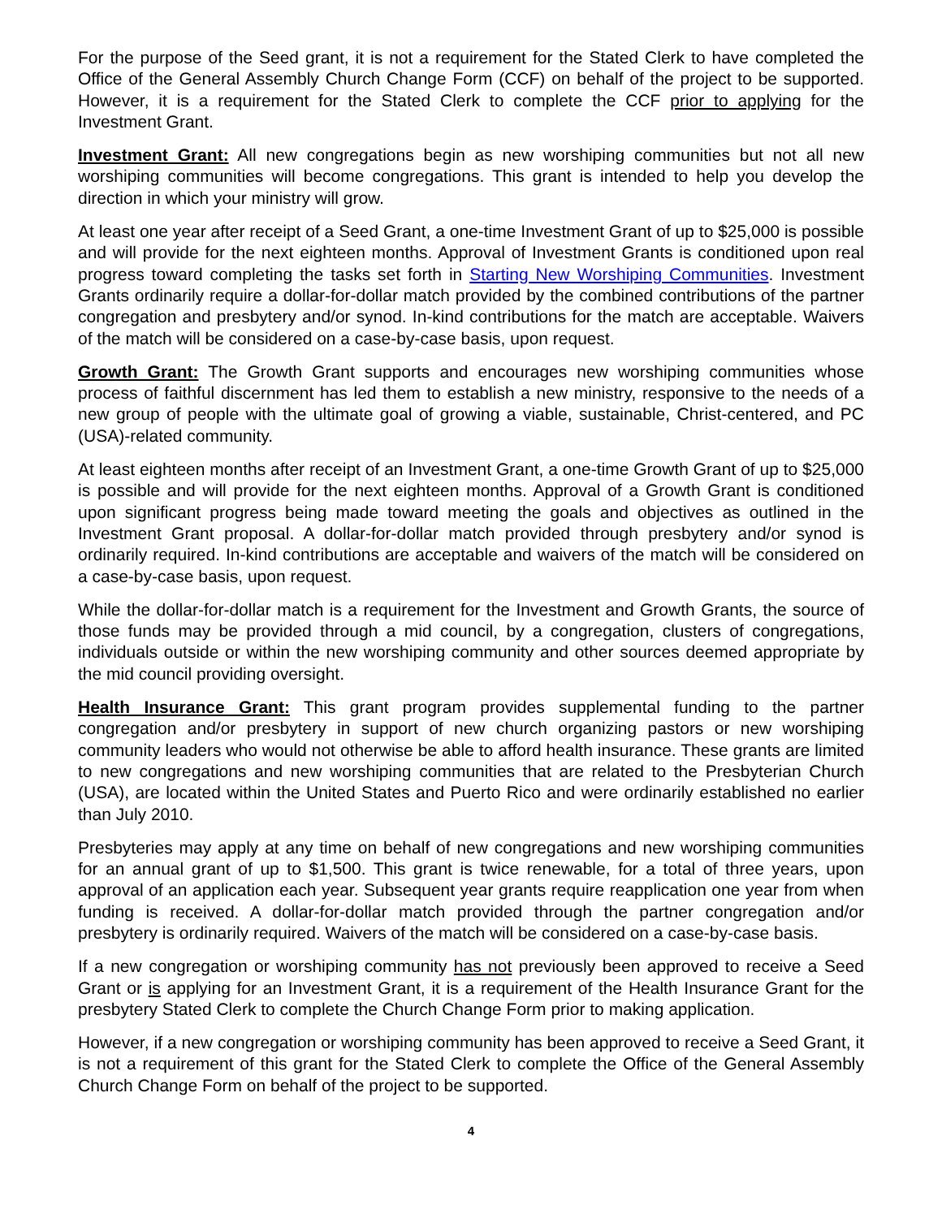For the purpose of the Seed grant, it is not a requirement for the Stated Clerk to have completed the Office of the General Assembly Church Change Form (CCF) on behalf of the project to be supported. However, it is a requirement for the Stated Clerk to complete the CCF prior to applying for the Investment Grant.
Investment Grant: All new congregations begin as new worshiping communities but not all new worshiping communities will become congregations. This grant is intended to help you develop the direction in which your ministry will grow.
At least one year after receipt of a Seed Grant, a one-time Investment Grant of up to $25,000 is possible and will provide for the next eighteen months. Approval of Investment Grants is conditioned upon real progress toward completing the tasks set forth in Starting New Worshiping Communities. Investment Grants ordinarily require a dollar-for-dollar match provided by the combined contributions of the partner congregation and presbytery and/or synod. In-kind contributions for the match are acceptable. Waivers of the match will be considered on a case-by-case basis, upon request.
Growth Grant: The Growth Grant supports and encourages new worshiping communities whose process of faithful discernment has led them to establish a new ministry, responsive to the needs of a new group of people with the ultimate goal of growing a viable, sustainable, Christ-centered, and PC (USA)-related community.
At least eighteen months after receipt of an Investment Grant, a one-time Growth Grant of up to $25,000 is possible and will provide for the next eighteen months. Approval of a Growth Grant is conditioned upon significant progress being made toward meeting the goals and objectives as outlined in the Investment Grant proposal. A dollar-for-dollar match provided through presbytery and/or synod is ordinarily required. In-kind contributions are acceptable and waivers of the match will be considered on a case-by-case basis, upon request.
While the dollar-for-dollar match is a requirement for the Investment and Growth Grants, the source of those funds may be provided through a mid council, by a congregation, clusters of congregations, individuals outside or within the new worshiping community and other sources deemed appropriate by the mid council providing oversight.
Health Insurance Grant: This grant program provides supplemental funding to the partner congregation and/or presbytery in support of new church organizing pastors or new worshiping community leaders who would not otherwise be able to afford health insurance. These grants are limited to new congregations and new worshiping communities that are related to the Presbyterian Church (USA), are located within the United States and Puerto Rico and were ordinarily established no earlier than July 2010.
Presbyteries may apply at any time on behalf of new congregations and new worshiping communities for an annual grant of up to $1,500. This grant is twice renewable, for a total of three years, upon approval of an application each year. Subsequent year grants require reapplication one year from when funding is received. A dollar-for-dollar match provided through the partner congregation and/or presbytery is ordinarily required. Waivers of the match will be considered on a case-by-case basis.
If a new congregation or worshiping community has not previously been approved to receive a Seed Grant or is applying for an Investment Grant, it is a requirement of the Health Insurance Grant for the presbytery Stated Clerk to complete the Church Change Form prior to making application.
However, if a new congregation or worshiping community has been approved to receive a Seed Grant, it is not a requirement of this grant for the Stated Clerk to complete the Office of the General Assembly Church Change Form on behalf of the project to be supported.
4